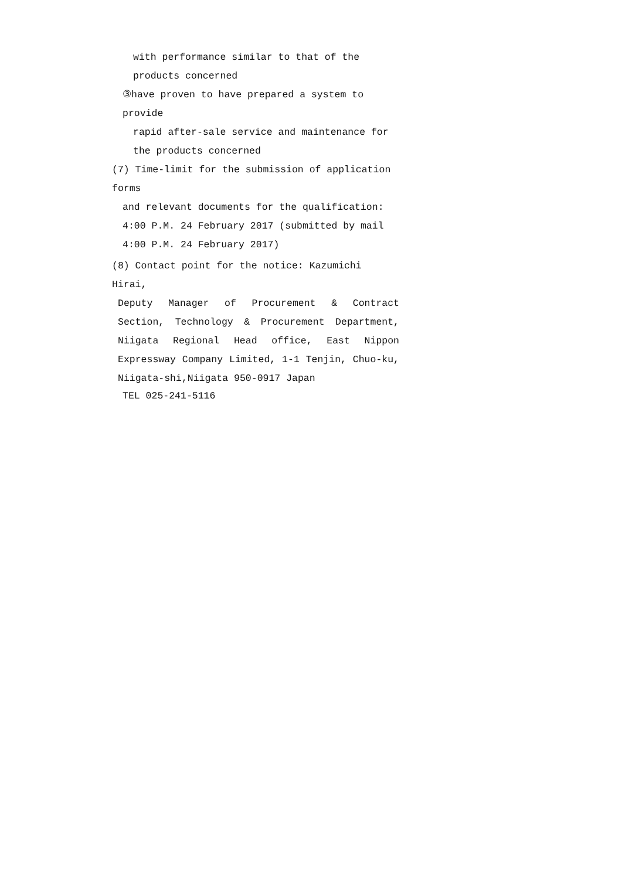with performance similar to that of the products concerned
③have proven to have prepared a system to provide
rapid after-sale service and maintenance for the products concerned
(7) Time-limit for the submission of application forms
and relevant documents for the qualification: 4:00 P.M. 24 February 2017 (submitted by mail 4:00 P.M. 24 February 2017)
(8) Contact point for the notice: Kazumichi Hirai,
Deputy Manager of Procurement & Contract Section, Technology & Procurement Department, Niigata Regional Head office, East Nippon Expressway Company Limited, 1-1 Tenjin, Chuo-ku, Niigata-shi,Niigata 950-0917 Japan
TEL 025-241-5116